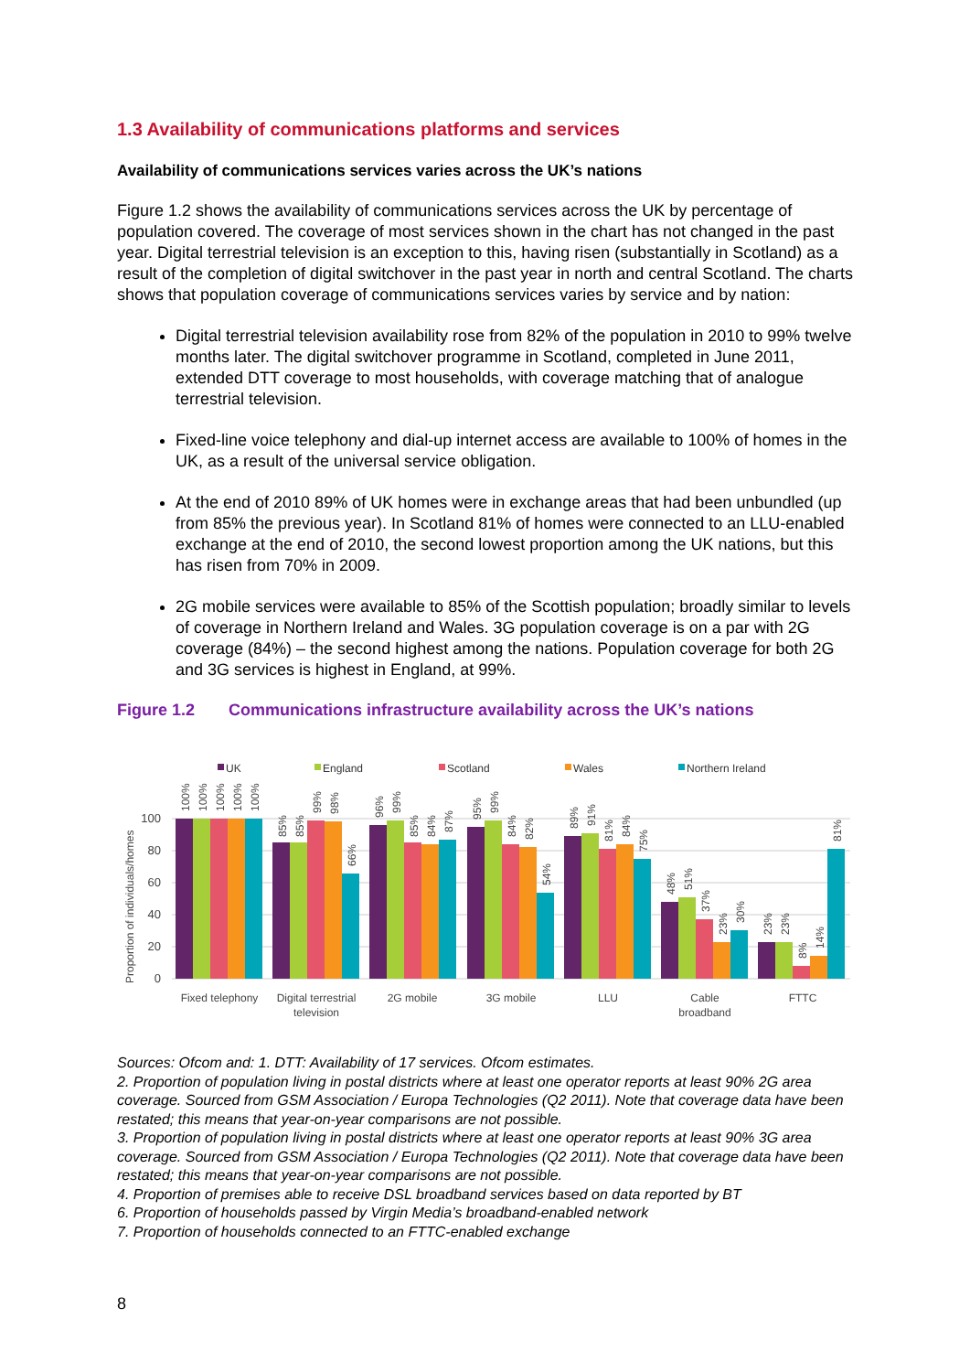1.3 Availability of communications platforms and services
Availability of communications services varies across the UK’s nations
Figure 1.2 shows the availability of communications services across the UK by percentage of population covered. The coverage of most services shown in the chart has not changed in the past year. Digital terrestrial television is an exception to this, having risen (substantially in Scotland) as a result of the completion of digital switchover in the past year in north and central Scotland. The charts shows that population coverage of communications services varies by service and by nation:
Digital terrestrial television availability rose from 82% of the population in 2010 to 99% twelve months later. The digital switchover programme in Scotland, completed in June 2011, extended DTT coverage to most households, with coverage matching that of analogue terrestrial television.
Fixed-line voice telephony and dial-up internet access are available to 100% of homes in the UK, as a result of the universal service obligation.
At the end of 2010 89% of UK homes were in exchange areas that had been unbundled (up from 85% the previous year). In Scotland 81% of homes were connected to an LLU-enabled exchange at the end of 2010, the second lowest proportion among the UK nations, but this has risen from 70% in 2009.
2G mobile services were available to 85% of the Scottish population; broadly similar to levels of coverage in Northern Ireland and Wales. 3G population coverage is on a par with 2G coverage (84%) – the second highest among the nations. Population coverage for both 2G and 3G services is highest in England, at 99%.
Figure 1.2 Communications infrastructure availability across the UK’s nations
UK
England
Scotland
Wales
Northern Ireland
100
80
60
40
20
0
Proportion of individuals/homes
Fixed telephony
Digital terrestrial
television
2G mobile
3G mobile
LLU
Cable
broadband
FTTC
100%
100%
100%
100%
100%
85%
85%
99%
98%
66%
96%
99%
85%
84%
87%
95%
99%
84%
82%
54%
89%
91%
81%
84%
75%
48%
51%
37%
23%
30%
23%
23%
8%
14%
81%
Sources: Ofcom and: 1. DTT: Availability of 17 services. Ofcom estimates.
2. Proportion of population living in postal districts where at least one operator reports at least 90% 2G area coverage. Sourced from GSM Association / Europa Technologies (Q2 2011). Note that coverage data have been restated; this means that year-on-year comparisons are not possible.
3. Proportion of population living in postal districts where at least one operator reports at least 90% 3G area coverage. Sourced from GSM Association / Europa Technologies (Q2 2011). Note that coverage data have been restated; this means that year-on-year comparisons are not possible.
4. Proportion of premises able to receive DSL broadband services based on data reported by BT
6. Proportion of households passed by Virgin Media’s broadband-enabled network
7. Proportion of households connected to an FTTC-enabled exchange
8